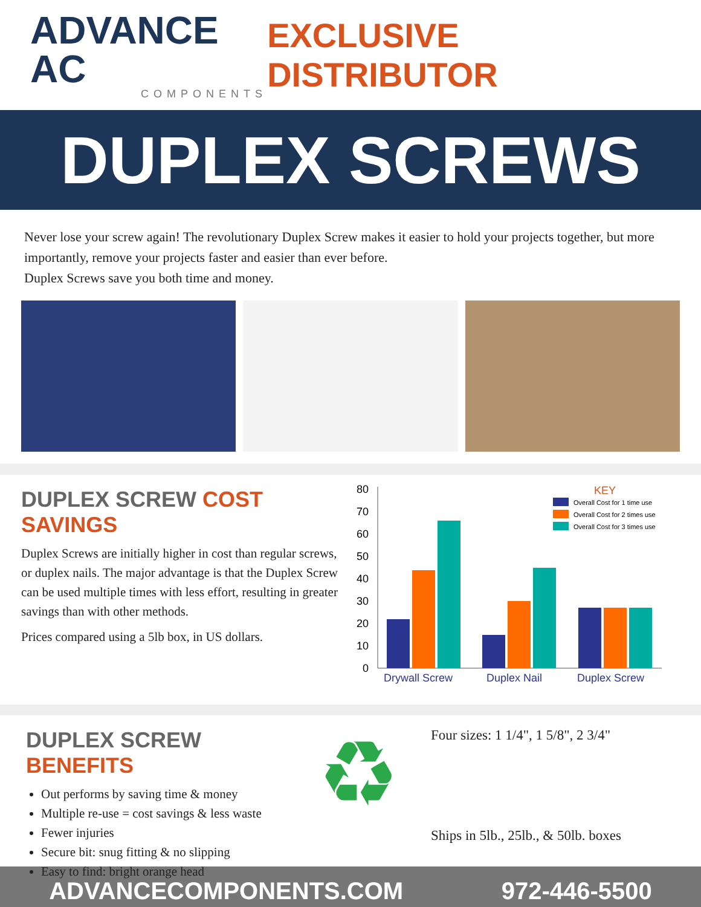ADVANCE AC
COMPONENTS
EXCLUSIVE DISTRIBUTOR
DUPLEX SCREWS
Never lose your screw again! The revolutionary Duplex Screw makes it easier to hold your projects together, but more importantly, remove your projects faster and easier than ever before.
Duplex Screws save you both time and money.
DUPLEX SCREW COST SAVINGS
Duplex Screws are initially higher in cost than regular screws, or duplex nails. The major advantage is that the Duplex Screw can be used multiple times with less effort, resulting in greater savings than with other methods.
Prices compared using a 5lb box, in US dollars.
80
70
60
50
40
30
20
10
0
Drywall Screw
Duplex Nail
Duplex Screw
KEY
Overall Cost for 1 time use
Overall Cost for 2 times use
Overall Cost for 3 times use
DUPLEX SCREW BENEFITS
Out performs by saving time & money
Multiple re-use = cost savings & less waste
Fewer injuries
Secure bit: snug fitting & no slipping
Easy to find: bright orange head
♻
Four sizes: 1 1/4", 1 5/8", 2 3/4"
Ships in 5lb., 25lb., & 50lb. boxes
ADVANCECOMPONENTS.COM 972-446-5500